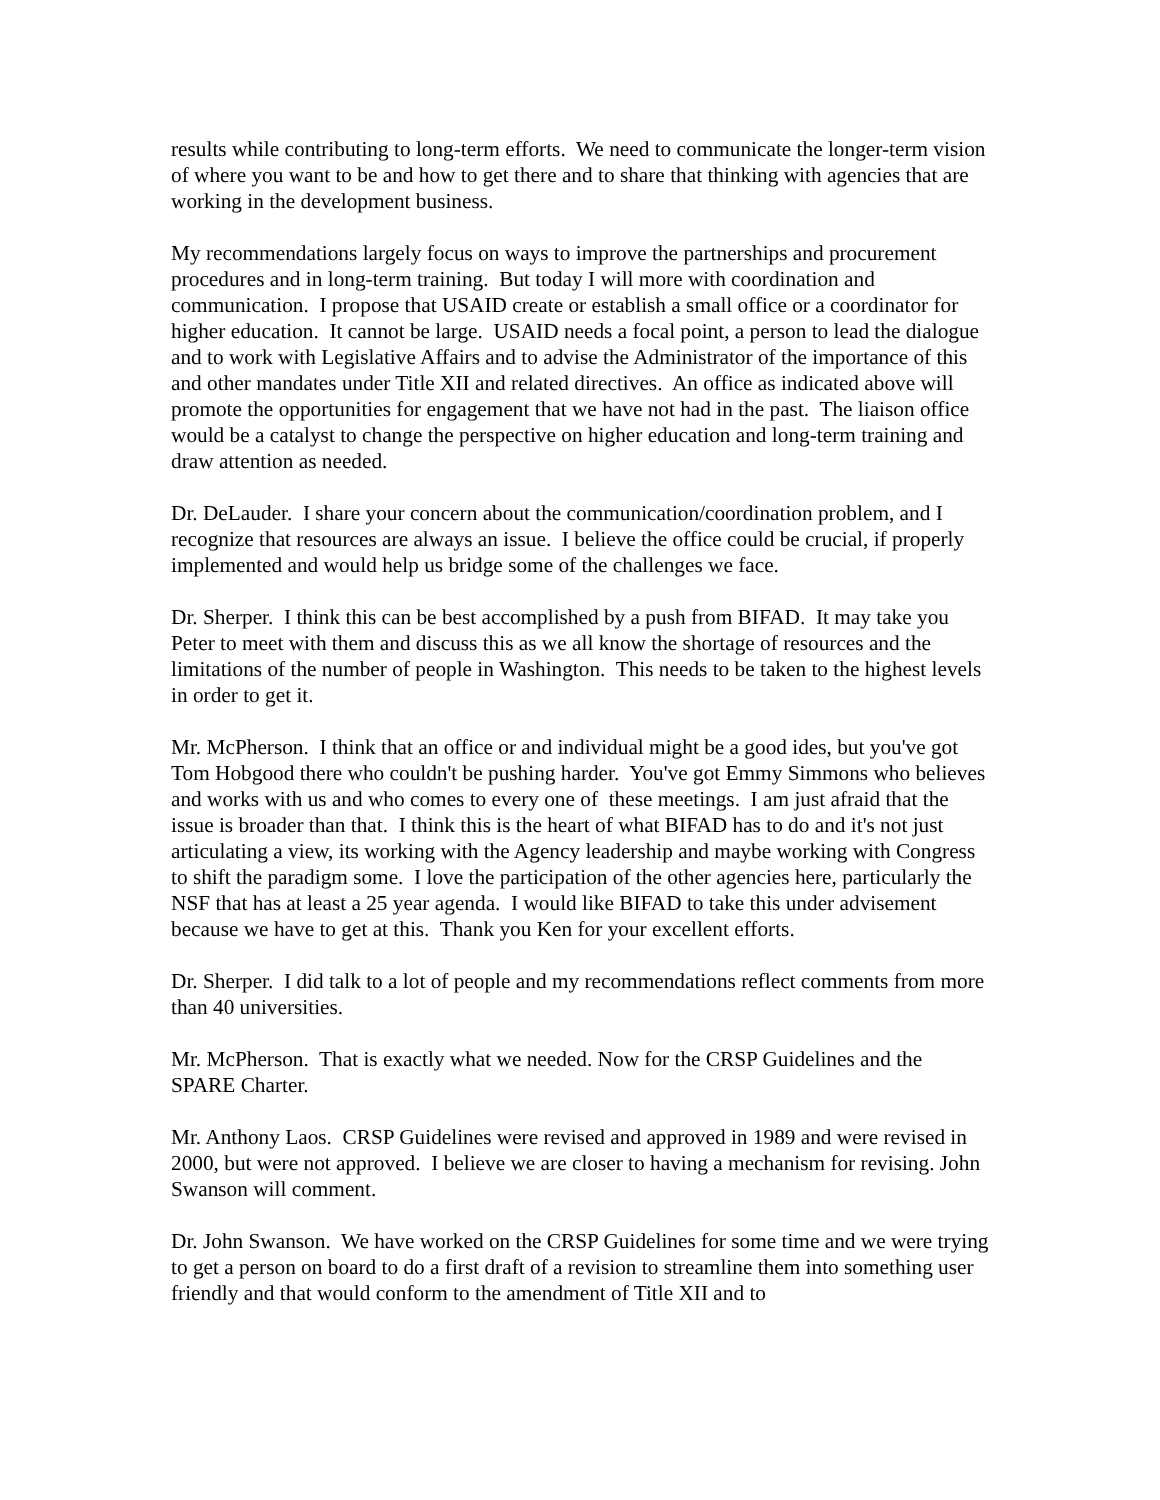results while contributing to long-term efforts. We need to communicate the longer-term vision of where you want to be and how to get there and to share that thinking with agencies that are working in the development business.
My recommendations largely focus on ways to improve the partnerships and procurement procedures and in long-term training. But today I will more with coordination and communication. I propose that USAID create or establish a small office or a coordinator for higher education. It cannot be large. USAID needs a focal point, a person to lead the dialogue and to work with Legislative Affairs and to advise the Administrator of the importance of this and other mandates under Title XII and related directives. An office as indicated above will promote the opportunities for engagement that we have not had in the past. The liaison office would be a catalyst to change the perspective on higher education and long-term training and draw attention as needed.
Dr. DeLauder. I share your concern about the communication/coordination problem, and I recognize that resources are always an issue. I believe the office could be crucial, if properly implemented and would help us bridge some of the challenges we face.
Dr. Sherper. I think this can be best accomplished by a push from BIFAD. It may take you Peter to meet with them and discuss this as we all know the shortage of resources and the limitations of the number of people in Washington. This needs to be taken to the highest levels in order to get it.
Mr. McPherson. I think that an office or and individual might be a good ides, but you've got Tom Hobgood there who couldn't be pushing harder. You've got Emmy Simmons who believes and works with us and who comes to every one of these meetings. I am just afraid that the issue is broader than that. I think this is the heart of what BIFAD has to do and it's not just articulating a view, its working with the Agency leadership and maybe working with Congress to shift the paradigm some. I love the participation of the other agencies here, particularly the NSF that has at least a 25 year agenda. I would like BIFAD to take this under advisement because we have to get at this. Thank you Ken for your excellent efforts.
Dr. Sherper. I did talk to a lot of people and my recommendations reflect comments from more than 40 universities.
Mr. McPherson. That is exactly what we needed. Now for the CRSP Guidelines and the SPARE Charter.
Mr. Anthony Laos. CRSP Guidelines were revised and approved in 1989 and were revised in 2000, but were not approved. I believe we are closer to having a mechanism for revising. John Swanson will comment.
Dr. John Swanson. We have worked on the CRSP Guidelines for some time and we were trying to get a person on board to do a first draft of a revision to streamline them into something user friendly and that would conform to the amendment of Title XII and to